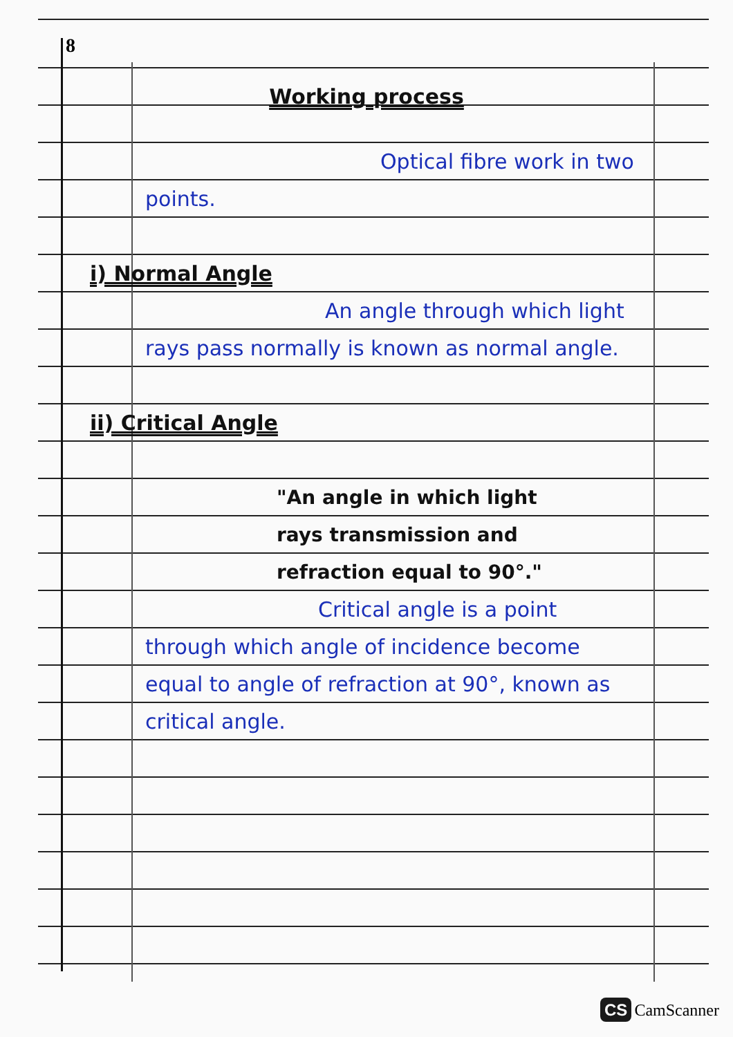8
Working process
Optical fibre work in two points.
i) Normal Angle
An angle through which light rays pass normally is known as normal angle.
ii) Critical Angle
"An angle in which light rays transmission and refraction equal to 90°."
Critical angle is a point through which angle of incidence become equal to angle of refraction at 90°, known as critical angle.
CS CamScanner